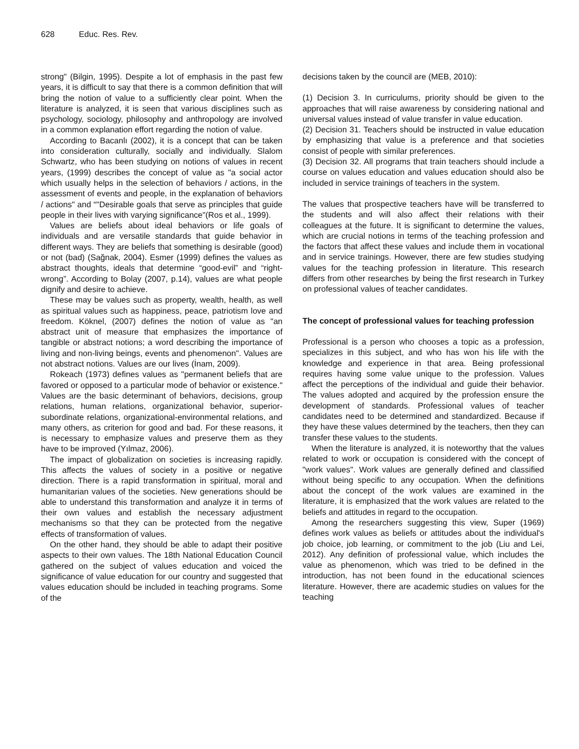628 Educ. Res. Rev.
strong" (Bilgin, 1995). Despite a lot of emphasis in the past few years, it is difficult to say that there is a common definition that will bring the notion of value to a sufficiently clear point. When the literature is analyzed, it is seen that various disciplines such as psychology, sociology, philosophy and anthropology are involved in a common explanation effort regarding the notion of value.
According to Bacanlı (2002), it is a concept that can be taken into consideration culturally, socially and individually. Slalom Schwartz, who has been studying on notions of values in recent years, (1999) describes the concept of value as "a social actor which usually helps in the selection of behaviors / actions, in the assessment of events and people, in the explanation of behaviors / actions" and “"Desirable goals that serve as principles that guide people in their lives with varying significance"(Ros et al., 1999).
Values are beliefs about ideal behaviors or life goals of individuals and are versatile standards that guide behavior in different ways. They are beliefs that something is desirable (good) or not (bad) (Sağnak, 2004). Esmer (1999) defines the values as abstract thoughts, ideals that determine “good-evil” and “right-wrong”. According to Bolay (2007, p.14), values are what people dignify and desire to achieve.
These may be values such as property, wealth, health, as well as spiritual values such as happiness, peace, patriotism love and freedom. Köknel, (2007) defines the notion of value as "an abstract unit of measure that emphasizes the importance of tangible or abstract notions; a word describing the importance of living and non-living beings, events and phenomenon". Values are not abstract notions. Values are our lives (İnam, 2009).
Rokeach (1973) defines values as "permanent beliefs that are favored or opposed to a particular mode of behavior or existence." Values are the basic determinant of behaviors, decisions, group relations, human relations, organizational behavior, superior-subordinate relations, organizational-environmental relations, and many others, as criterion for good and bad. For these reasons, it is necessary to emphasize values and preserve them as they have to be improved (Yılmaz, 2006).
The impact of globalization on societies is increasing rapidly. This affects the values of society in a positive or negative direction. There is a rapid transformation in spiritual, moral and humanitarian values of the societies. New generations should be able to understand this transformation and analyze it in terms of their own values and establish the necessary adjustment mechanisms so that they can be protected from the negative effects of transformation of values.
On the other hand, they should be able to adapt their positive aspects to their own values. The 18th National Education Council gathered on the subject of values education and voiced the significance of value education for our country and suggested that values education should be included in teaching programs. Some of the
decisions taken by the council are (MEB, 2010):
(1) Decision 3. In curriculums, priority should be given to the approaches that will raise awareness by considering national and universal values instead of value transfer in value education.
(2) Decision 31. Teachers should be instructed in value education by emphasizing that value is a preference and that societies consist of people with similar preferences.
(3) Decision 32. All programs that train teachers should include a course on values education and values education should also be included in service trainings of teachers in the system.
The values that prospective teachers have will be transferred to the students and will also affect their relations with their colleagues at the future. It is significant to determine the values, which are crucial notions in terms of the teaching profession and the factors that affect these values and include them in vocational and in service trainings. However, there are few studies studying values for the teaching profession in literature. This research differs from other researches by being the first research in Turkey on professional values of teacher candidates.
The concept of professional values for teaching profession
Professional is a person who chooses a topic as a profession, specializes in this subject, and who has won his life with the knowledge and experience in that area. Being professional requires having some value unique to the profession. Values affect the perceptions of the individual and guide their behavior. The values adopted and acquired by the profession ensure the development of standards. Professional values of teacher candidates need to be determined and standardized. Because if they have these values determined by the teachers, then they can transfer these values to the students.
When the literature is analyzed, it is noteworthy that the values related to work or occupation is considered with the concept of "work values". Work values are generally defined and classified without being specific to any occupation. When the definitions about the concept of the work values are examined in the literature, it is emphasized that the work values are related to the beliefs and attitudes in regard to the occupation.
Among the researchers suggesting this view, Super (1969) defines work values as beliefs or attitudes about the individual's job choice, job learning, or commitment to the job (Liu and Lei, 2012). Any definition of professional value, which includes the value as phenomenon, which was tried to be defined in the introduction, has not been found in the educational sciences literature. However, there are academic studies on values for the teaching